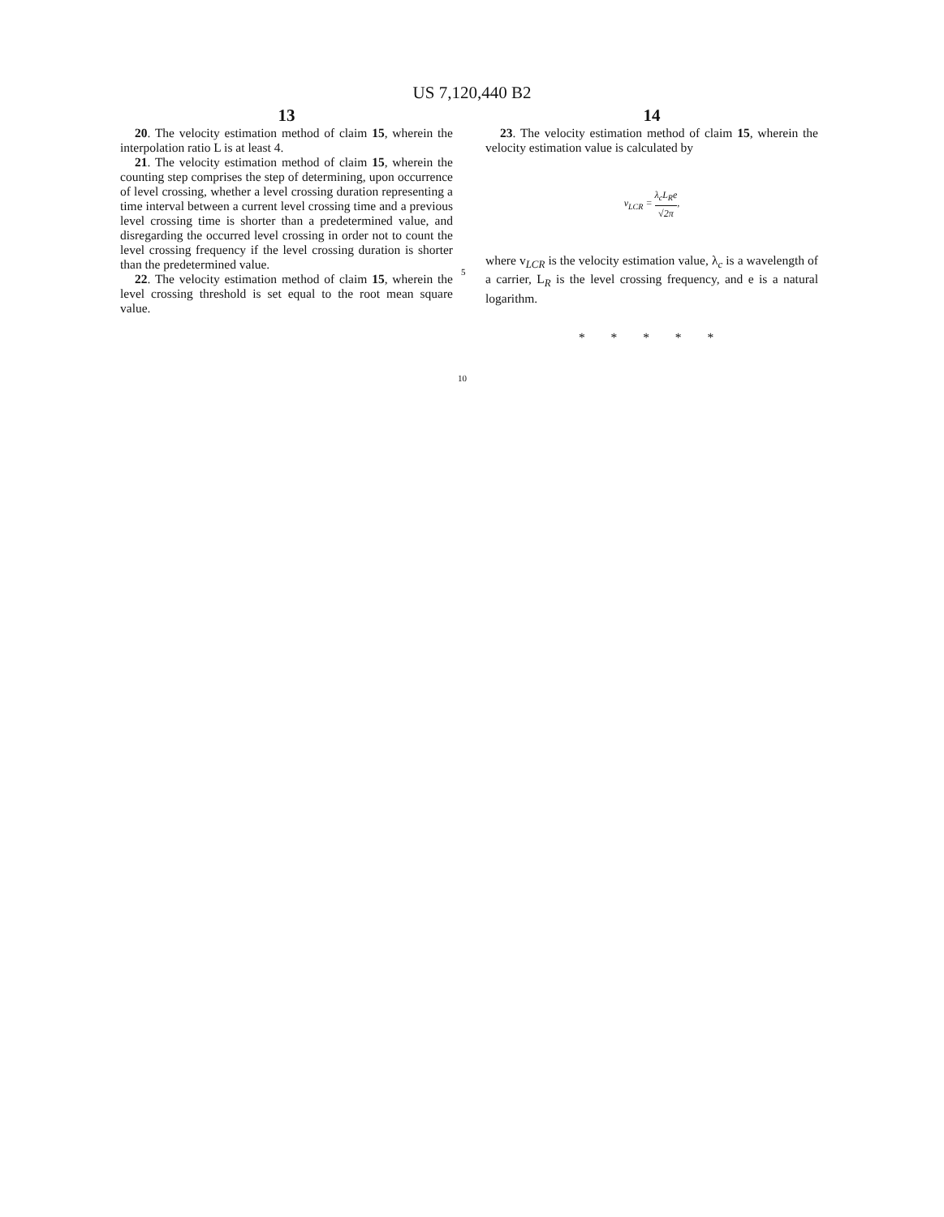US 7,120,440 B2
13
20. The velocity estimation method of claim 15, wherein the interpolation ratio L is at least 4.
21. The velocity estimation method of claim 15, wherein the counting step comprises the step of determining, upon occurrence of level crossing, whether a level crossing duration representing a time interval between a current level crossing time and a previous level crossing time is shorter than a predetermined value, and disregarding the occurred level crossing in order not to count the level crossing frequency if the level crossing duration is shorter than the predetermined value.
22. The velocity estimation method of claim 15, wherein the level crossing threshold is set equal to the root mean square value.
5
10
14
23. The velocity estimation method of claim 15, wherein the velocity estimation value is calculated by
v<sub>LCR</sub> = λ<sub>c</sub>L<sub>R</sub>e √2π,
where v<sub>LCR</sub> is the velocity estimation value, λ<sub>c</sub> is a wavelength of a carrier, L<sub>R</sub> is the level crossing frequency, and e is a natural logarithm.
* * * * *